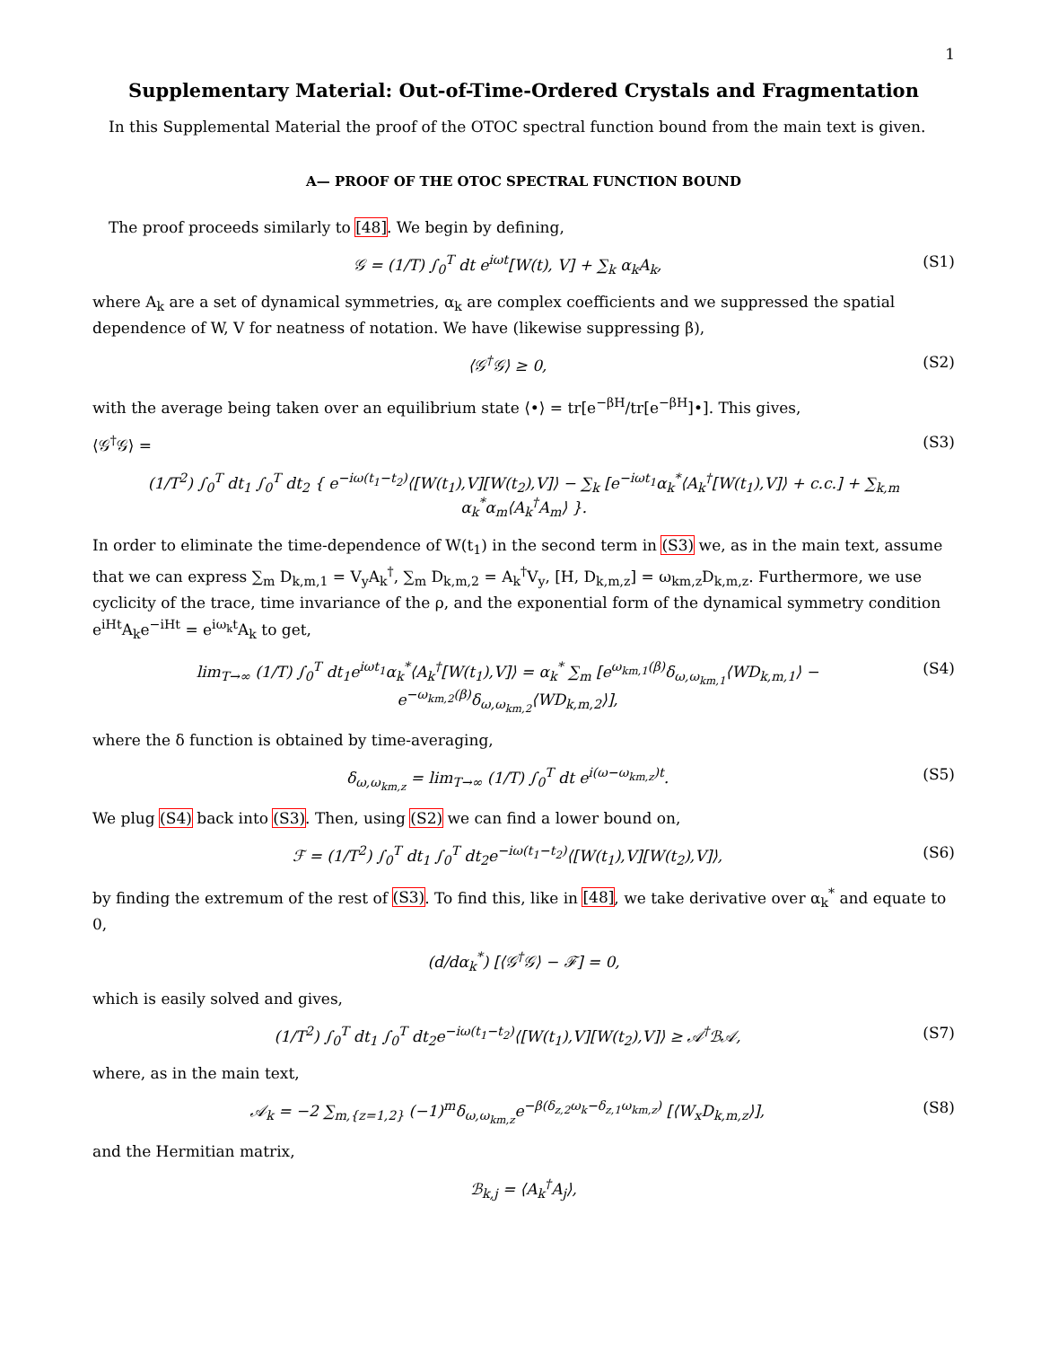1
Supplementary Material: Out-of-Time-Ordered Crystals and Fragmentation
In this Supplemental Material the proof of the OTOC spectral function bound from the main text is given.
A— PROOF OF THE OTOC SPECTRAL FUNCTION BOUND
The proof proceeds similarly to [48]. We begin by defining,
𝒢 = (1/T) ∫<sub>0</sub><sup>T</sup> dt e<sup>iωt</sup>[W(t), V] + ∑<sub>k</sub> α<sub>k</sub>A<sub>k</sub>, (S1)
where A<sub>k</sub> are a set of dynamical symmetries, α<sub>k</sub> are complex coefficients and we suppressed the spatial dependence of W, V for neatness of notation. We have (likewise suppressing β),
⟨𝒢<sup>†</sup>𝒢⟩ ≥ 0, (S2)
with the average being taken over an equilibrium state ⟨•⟩ = tr[e<sup>−βH</sup>/tr[e<sup>−βH</sup>]•]. This gives,
⟨𝒢<sup>†</sup>𝒢⟩ = (S3)
(1/T<sup>2</sup>) ∫<sub>0</sub><sup>T</sup> dt<sub>1</sub> ∫<sub>0</sub><sup>T</sup> dt<sub>2</sub> { e<sup>−iω(t<sub>1</sub>−t<sub>2</sub>)</sup>⟨[W(t<sub>1</sub>),V][W(t<sub>2</sub>),V]⟩ − ∑<sub>k</sub> [e<sup>−iωt<sub>1</sub></sup>α<sub>k</sub><sup>*</sup>⟨A<sub>k</sub><sup>†</sup>[W(t<sub>1</sub>),V]⟩ + c.c.] + ∑<sub>k,m</sub> α<sub>k</sub><sup>*</sup>α<sub>m</sub>⟨A<sub>k</sub><sup>†</sup>A<sub>m</sub>⟩ }.
In order to eliminate the time-dependence of W(t<sub>1</sub>) in the second term in (S3) we, as in the main text, assume that we can express ∑<sub>m</sub> D<sub>k,m,1</sub> = V<sub>y</sub>A<sub>k</sub><sup>†</sup>, ∑<sub>m</sub> D<sub>k,m,2</sub> = A<sub>k</sub><sup>†</sup>V<sub>y</sub>, [H, D<sub>k,m,z</sub>] = ω<sub>km,z</sub>D<sub>k,m,z</sub>. Furthermore, we use cyclicity of the trace, time invariance of the ρ, and the exponential form of the dynamical symmetry condition e<sup>iHt</sup>A<sub>k</sub>e<sup>−iHt</sup> = e<sup>iω<sub>k</sub>t</sup>A<sub>k</sub> to get,
lim<sub>T→∞</sub> (1/T) ∫<sub>0</sub><sup>T</sup> dt<sub>1</sub>e<sup>iωt<sub>1</sub></sup>α<sub>k</sub><sup>*</sup>⟨A<sub>k</sub><sup>†</sup>[W(t<sub>1</sub>),V]⟩ = α<sub>k</sub><sup>*</sup> ∑<sub>m</sub> [e<sup>ω<sub>km,1</sub>(β)</sup>δ<sub>ω,ω<sub>km,1</sub></sub>⟨WD<sub>k,m,1</sub>⟩ − e<sup>−ω<sub>km,2</sub>(β)</sup>δ<sub>ω,ω<sub>km,2</sub></sub>⟨WD<sub>k,m,2</sub>⟩], (S4)
where the δ function is obtained by time-averaging,
δ<sub>ω,ω<sub>km,z</sub></sub> = lim<sub>T→∞</sub> (1/T) ∫<sub>0</sub><sup>T</sup> dt e<sup>i(ω−ω<sub>km,z</sub>)t</sup>. (S5)
We plug (S4) back into (S3). Then, using (S2) we can find a lower bound on,
ℱ = (1/T<sup>2</sup>) ∫<sub>0</sub><sup>T</sup> dt<sub>1</sub> ∫<sub>0</sub><sup>T</sup> dt<sub>2</sub>e<sup>−iω(t<sub>1</sub>−t<sub>2</sub>)</sup>⟨[W(t<sub>1</sub>),V][W(t<sub>2</sub>),V]⟩, (S6)
by finding the extremum of the rest of (S3). To find this, like in [48], we take derivative over α<sub>k</sub><sup>*</sup> and equate to 0,
(d/dα<sub>k</sub><sup>*</sup>) [⟨𝒢<sup>†</sup>𝒢⟩ − ℱ] = 0,
which is easily solved and gives,
(1/T<sup>2</sup>) ∫<sub>0</sub><sup>T</sup> dt<sub>1</sub> ∫<sub>0</sub><sup>T</sup> dt<sub>2</sub>e<sup>−iω(t<sub>1</sub>−t<sub>2</sub>)</sup>⟨[W(t<sub>1</sub>),V][W(t<sub>2</sub>),V]⟩ ≥ 𝒜<sup>†</sup>ℬ𝒜, (S7)
where, as in the main text,
𝒜<sub>k</sub> = −2 ∑<sub>m,{z=1,2}</sub> (−1)<sup>m</sup>δ<sub>ω,ω<sub>km,z</sub></sub>e<sup>−β(δ<sub>z,2</sub>ω<sub>k</sub>−δ<sub>z,1</sub>ω<sub>km,z</sub>)</sup> [⟨W<sub>x</sub>D<sub>k,m,z</sub>⟩], (S8)
and the Hermitian matrix,
ℬ<sub>k,j</sub> = ⟨A<sub>k</sub><sup>†</sup>A<sub>j</sub>⟩,